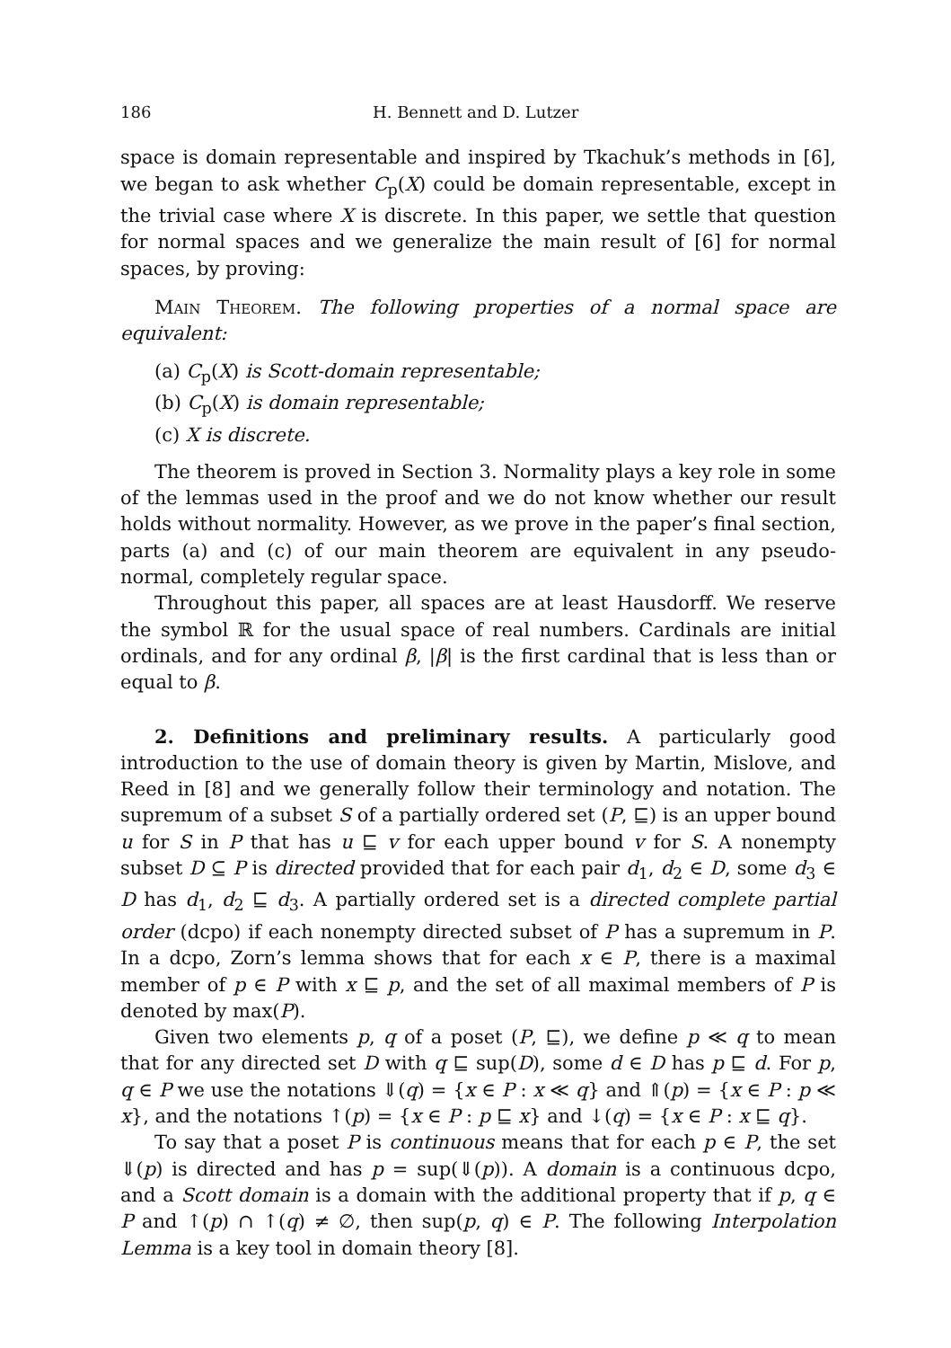186 H. Bennett and D. Lutzer
space is domain representable and inspired by Tkachuk’s methods in [6], we began to ask whether C<sub>p</sub>(X) could be domain representable, except in the trivial case where X is discrete. In this paper, we settle that question for normal spaces and we generalize the main result of [6] for normal spaces, by proving:
Main Theorem. The following properties of a normal space are equivalent:
(a) C<sub>p</sub>(X) is Scott-domain representable;
(b) C<sub>p</sub>(X) is domain representable;
(c) X is discrete.
The theorem is proved in Section 3. Normality plays a key role in some of the lemmas used in the proof and we do not know whether our result holds without normality. However, as we prove in the paper’s final section, parts (a) and (c) of our main theorem are equivalent in any pseudo-normal, completely regular space.
Throughout this paper, all spaces are at least Hausdorff. We reserve the symbol ℝ for the usual space of real numbers. Cardinals are initial ordinals, and for any ordinal β, |β| is the first cardinal that is less than or equal to β.
2. Definitions and preliminary results. A particularly good introduction to the use of domain theory is given by Martin, Mislove, and Reed in [8] and we generally follow their terminology and notation. The supremum of a subset S of a partially ordered set (P, ⊑) is an upper bound u for S in P that has u ⊑ v for each upper bound v for S. A nonempty subset D ⊆ P is directed provided that for each pair d<sub>1</sub>, d<sub>2</sub> ∈ D, some d<sub>3</sub> ∈ D has d<sub>1</sub>, d<sub>2</sub> ⊑ d<sub>3</sub>. A partially ordered set is a directed complete partial order (dcpo) if each nonempty directed subset of P has a supremum in P. In a dcpo, Zorn’s lemma shows that for each x ∈ P, there is a maximal member of p ∈ P with x ⊑ p, and the set of all maximal members of P is denoted by max(P).
Given two elements p, q of a poset (P, ⊑), we define p ≪ q to mean that for any directed set D with q ⊑ sup(D), some d ∈ D has p ⊑ d. For p, q ∈ P we use the notations ⇓(q) = {x ∈ P : x ≪ q} and ⇑(p) = {x ∈ P : p ≪ x}, and the notations ↑(p) = {x ∈ P : p ⊑ x} and ↓(q) = {x ∈ P : x ⊑ q}.
To say that a poset P is continuous means that for each p ∈ P, the set ⇓(p) is directed and has p = sup(⇓(p)). A domain is a continuous dcpo, and a Scott domain is a domain with the additional property that if p, q ∈ P and ↑(p) ∩ ↑(q) ≠ ∅, then sup(p, q) ∈ P. The following Interpolation Lemma is a key tool in domain theory [8].